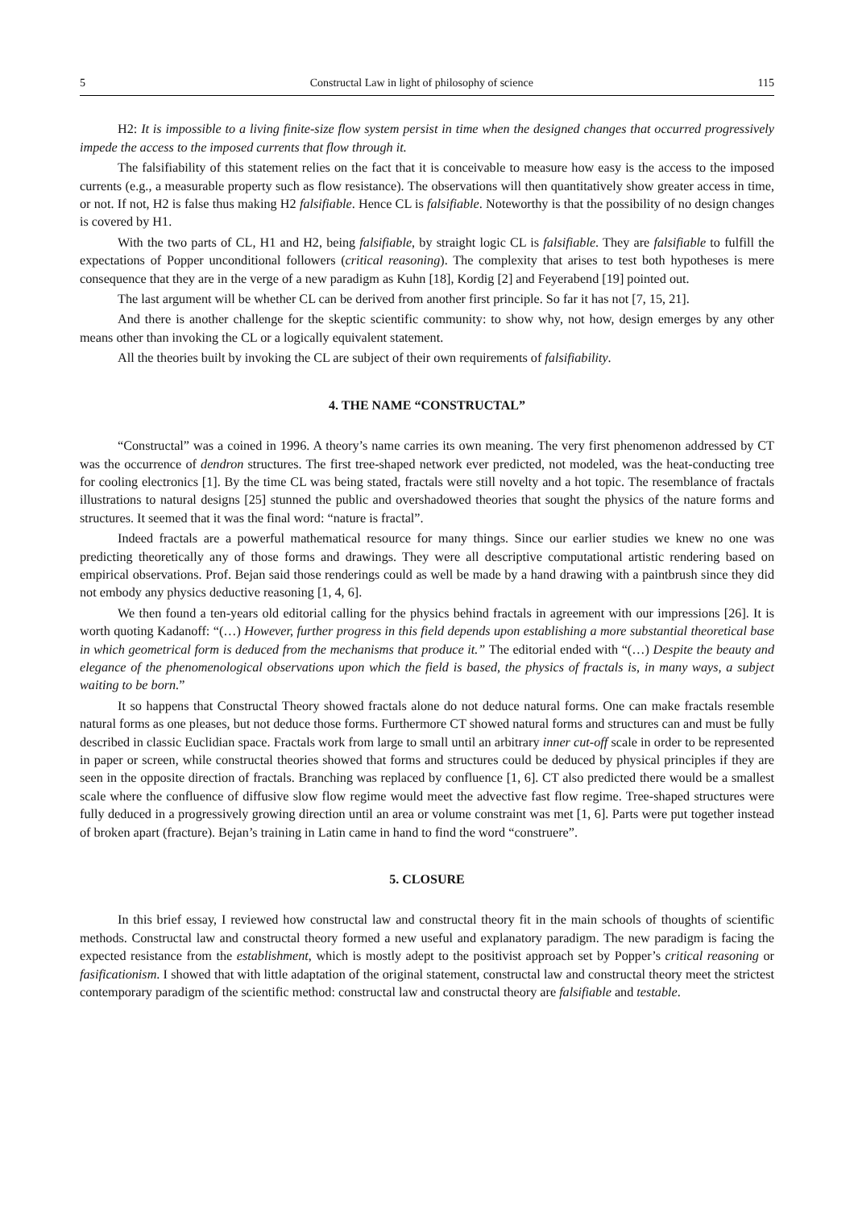5 Constructal Law in light of philosophy of science 115
H2: It is impossible to a living finite-size flow system persist in time when the designed changes that occurred progressively impede the access to the imposed currents that flow through it.
The falsifiability of this statement relies on the fact that it is conceivable to measure how easy is the access to the imposed currents (e.g., a measurable property such as flow resistance). The observations will then quantitatively show greater access in time, or not. If not, H2 is false thus making H2 falsifiable. Hence CL is falsifiable. Noteworthy is that the possibility of no design changes is covered by H1.
With the two parts of CL, H1 and H2, being falsifiable, by straight logic CL is falsifiable. They are falsifiable to fulfill the expectations of Popper unconditional followers (critical reasoning). The complexity that arises to test both hypotheses is mere consequence that they are in the verge of a new paradigm as Kuhn [18], Kordig [2] and Feyerabend [19] pointed out.
The last argument will be whether CL can be derived from another first principle. So far it has not [7, 15, 21].
And there is another challenge for the skeptic scientific community: to show why, not how, design emerges by any other means other than invoking the CL or a logically equivalent statement.
All the theories built by invoking the CL are subject of their own requirements of falsifiability.
4. THE NAME “CONSTRUCTAL”
“Constructal” was a coined in 1996. A theory’s name carries its own meaning. The very first phenomenon addressed by CT was the occurrence of dendron structures. The first tree-shaped network ever predicted, not modeled, was the heat-conducting tree for cooling electronics [1]. By the time CL was being stated, fractals were still novelty and a hot topic. The resemblance of fractals illustrations to natural designs [25] stunned the public and overshadowed theories that sought the physics of the nature forms and structures. It seemed that it was the final word: “nature is fractal”.
Indeed fractals are a powerful mathematical resource for many things. Since our earlier studies we knew no one was predicting theoretically any of those forms and drawings. They were all descriptive computational artistic rendering based on empirical observations. Prof. Bejan said those renderings could as well be made by a hand drawing with a paintbrush since they did not embody any physics deductive reasoning [1, 4, 6].
We then found a ten-years old editorial calling for the physics behind fractals in agreement with our impressions [26]. It is worth quoting Kadanoff: “(…) However, further progress in this field depends upon establishing a more substantial theoretical base in which geometrical form is deduced from the mechanisms that produce it.” The editorial ended with “(…) Despite the beauty and elegance of the phenomenological observations upon which the field is based, the physics of fractals is, in many ways, a subject waiting to be born.”
It so happens that Constructal Theory showed fractals alone do not deduce natural forms. One can make fractals resemble natural forms as one pleases, but not deduce those forms. Furthermore CT showed natural forms and structures can and must be fully described in classic Euclidian space. Fractals work from large to small until an arbitrary inner cut-off scale in order to be represented in paper or screen, while constructal theories showed that forms and structures could be deduced by physical principles if they are seen in the opposite direction of fractals. Branching was replaced by confluence [1, 6]. CT also predicted there would be a smallest scale where the confluence of diffusive slow flow regime would meet the advective fast flow regime. Tree-shaped structures were fully deduced in a progressively growing direction until an area or volume constraint was met [1, 6]. Parts were put together instead of broken apart (fracture). Bejan’s training in Latin came in hand to find the word “construere”.
5. CLOSURE
In this brief essay, I reviewed how constructal law and constructal theory fit in the main schools of thoughts of scientific methods. Constructal law and constructal theory formed a new useful and explanatory paradigm. The new paradigm is facing the expected resistance from the establishment, which is mostly adept to the positivist approach set by Popper’s critical reasoning or fasificationism. I showed that with little adaptation of the original statement, constructal law and constructal theory meet the strictest contemporary paradigm of the scientific method: constructal law and constructal theory are falsifiable and testable.